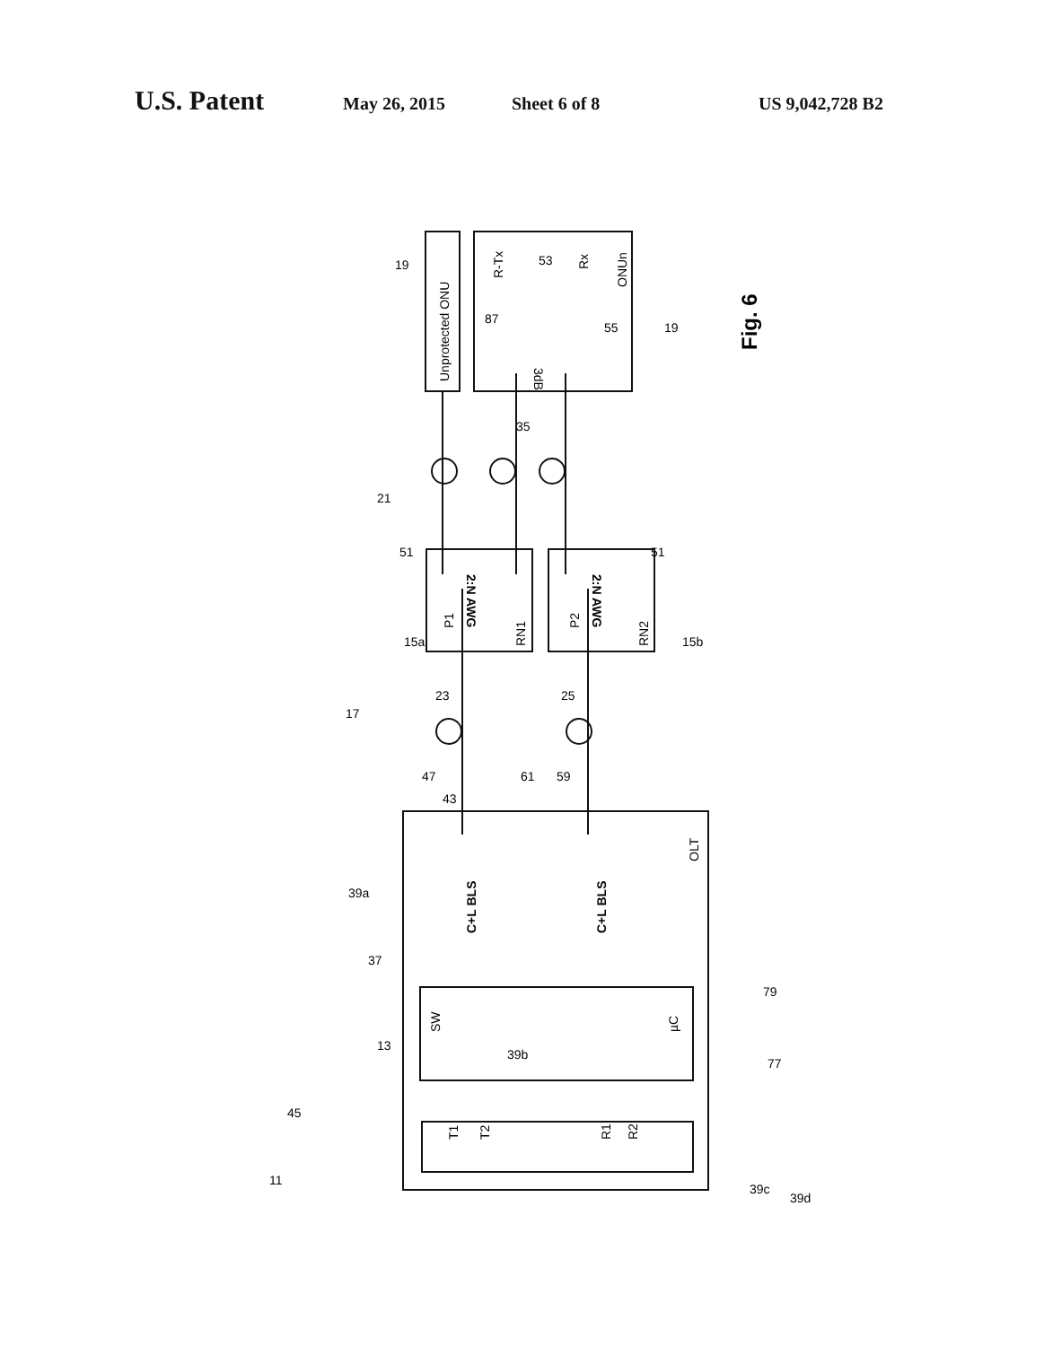U.S. Patent May 26, 2015 Sheet 6 of 8 US 9,042,728 B2
Unprotected ONU
ONUn
R-Tx
Rx
3dB
2:N AWG
2:N AWG
P1
P2
RN1
RN2
OLT
C+L BLS
C+L BLS
SW
µC
T1
T2
R1
R2
Fig. 6
21
17
11
45
13
37
39a
39b
39c
39d
79
77
35
19
19
53
87
55
51
51
15a
15b
23
25
47
43
61
59